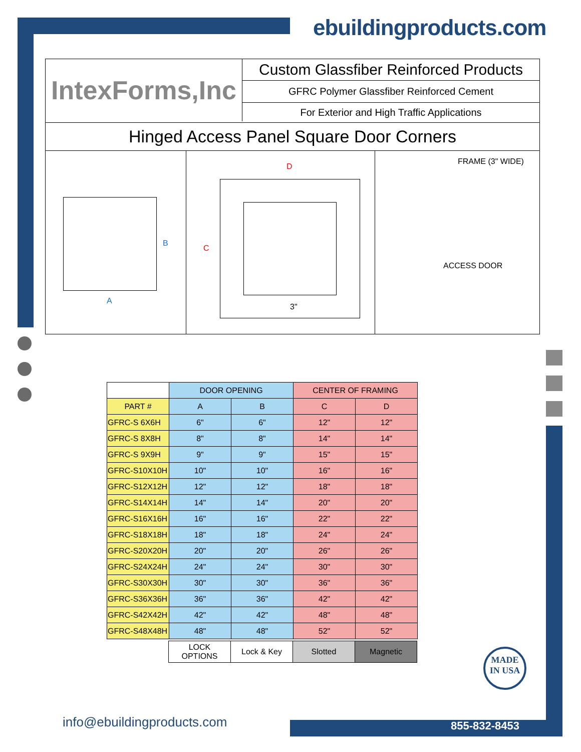ebuildingproducts.com
IntexForms,Inc COMMITMENT TO QUALITY
Custom Glassfiber Reinforced Products
GFRC Polymer Glassfiber Reinforced Cement
For Exterior and High Traffic Applications
Hinged Access Panel Square Door Corners
B
A
D
C
3"
FRAME (3" WIDE)
ACCESS DOOR
| | DOOR OPENING | | CENTER OF FRAMING | |
| --- | --- | --- | --- | --- |
| PART # | A | B | C | D |
| GFRC-S 6X6H | 6" | 6" | 12" | 12" |
| GFRC-S 8X8H | 8" | 8" | 14" | 14" |
| GFRC-S 9X9H | 9" | 9" | 15" | 15" |
| GFRC-S10X10H | 10" | 10" | 16" | 16" |
| GFRC-S12X12H | 12" | 12" | 18" | 18" |
| GFRC-S14X14H | 14" | 14" | 20" | 20" |
| GFRC-S16X16H | 16" | 16" | 22" | 22" |
| GFRC-S18X18H | 18" | 18" | 24" | 24" |
| GFRC-S20X20H | 20" | 20" | 26" | 26" |
| GFRC-S24X24H | 24" | 24" | 30" | 30" |
| GFRC-S30X30H | 30" | 30" | 36" | 36" |
| GFRC-S36X36H | 36" | 36" | 42" | 42" |
| GFRC-S42X42H | 42" | 42" | 48" | 48" |
| GFRC-S48X48H | 48" | 48" | 52" | 52" |
| LOCK OPTIONS | Lock & Key | Slotted | Magnetic |
MADE
IN USA
info@ebuildingproducts.com 855-832-8453